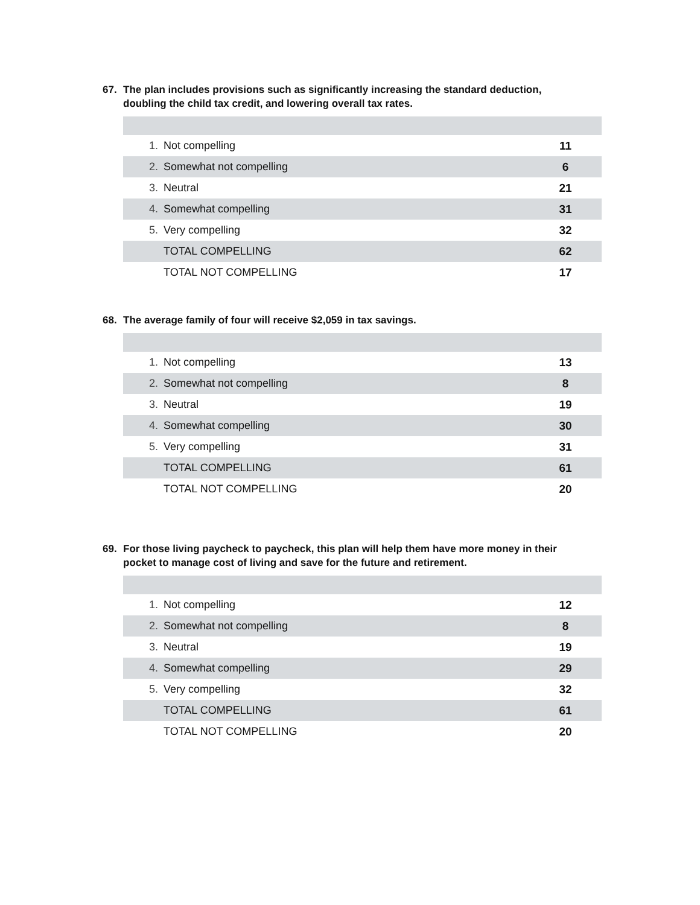67. The plan includes provisions such as significantly increasing the standard deduction, doubling the child tax credit, and lowering overall tax rates.
| 1. | Not compelling | 11 |
| 2. | Somewhat not compelling | 6 |
| 3. | Neutral | 21 |
| 4. | Somewhat compelling | 31 |
| 5. | Very compelling | 32 |
| | TOTAL COMPELLING | 62 |
| | TOTAL NOT COMPELLING | 17 |
68. The average family of four will receive $2,059 in tax savings.
| 1. | Not compelling | 13 |
| 2. | Somewhat not compelling | 8 |
| 3. | Neutral | 19 |
| 4. | Somewhat compelling | 30 |
| 5. | Very compelling | 31 |
| | TOTAL COMPELLING | 61 |
| | TOTAL NOT COMPELLING | 20 |
69. For those living paycheck to paycheck, this plan will help them have more money in their pocket to manage cost of living and save for the future and retirement.
| 1. | Not compelling | 12 |
| 2. | Somewhat not compelling | 8 |
| 3. | Neutral | 19 |
| 4. | Somewhat compelling | 29 |
| 5. | Very compelling | 32 |
| | TOTAL COMPELLING | 61 |
| | TOTAL NOT COMPELLING | 20 |